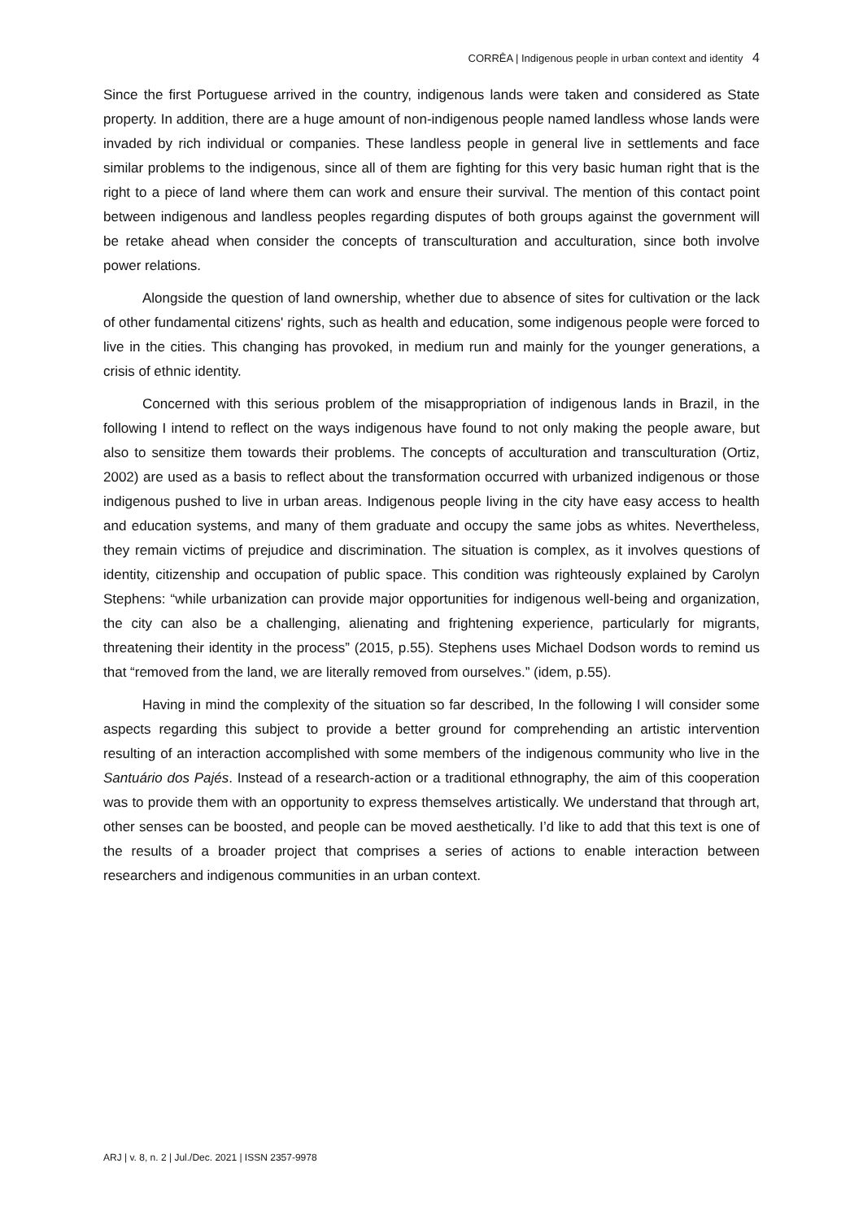CORRÊA | Indigenous people in urban context and identity 4
Since the first Portuguese arrived in the country, indigenous lands were taken and considered as State property. In addition, there are a huge amount of non-indigenous people named landless whose lands were invaded by rich individual or companies. These landless people in general live in settlements and face similar problems to the indigenous, since all of them are fighting for this very basic human right that is the right to a piece of land where them can work and ensure their survival. The mention of this contact point between indigenous and landless peoples regarding disputes of both groups against the government will be retake ahead when consider the concepts of transculturation and acculturation, since both involve power relations.
Alongside the question of land ownership, whether due to absence of sites for cultivation or the lack of other fundamental citizens' rights, such as health and education, some indigenous people were forced to live in the cities. This changing has provoked, in medium run and mainly for the younger generations, a crisis of ethnic identity.
Concerned with this serious problem of the misappropriation of indigenous lands in Brazil, in the following I intend to reflect on the ways indigenous have found to not only making the people aware, but also to sensitize them towards their problems. The concepts of acculturation and transculturation (Ortiz, 2002) are used as a basis to reflect about the transformation occurred with urbanized indigenous or those indigenous pushed to live in urban areas. Indigenous people living in the city have easy access to health and education systems, and many of them graduate and occupy the same jobs as whites. Nevertheless, they remain victims of prejudice and discrimination. The situation is complex, as it involves questions of identity, citizenship and occupation of public space. This condition was righteously explained by Carolyn Stephens: “while urbanization can provide major opportunities for indigenous well-being and organization, the city can also be a challenging, alienating and frightening experience, particularly for migrants, threatening their identity in the process” (2015, p.55). Stephens uses Michael Dodson words to remind us that “removed from the land, we are literally removed from ourselves.” (idem, p.55).
Having in mind the complexity of the situation so far described, In the following I will consider some aspects regarding this subject to provide a better ground for comprehending an artistic intervention resulting of an interaction accomplished with some members of the indigenous community who live in the Santuário dos Pajés. Instead of a research-action or a traditional ethnography, the aim of this cooperation was to provide them with an opportunity to express themselves artistically. We understand that through art, other senses can be boosted, and people can be moved aesthetically. I’d like to add that this text is one of the results of a broader project that comprises a series of actions to enable interaction between researchers and indigenous communities in an urban context.
ARJ | v. 8, n. 2 | Jul./Dec. 2021 | ISSN 2357-9978